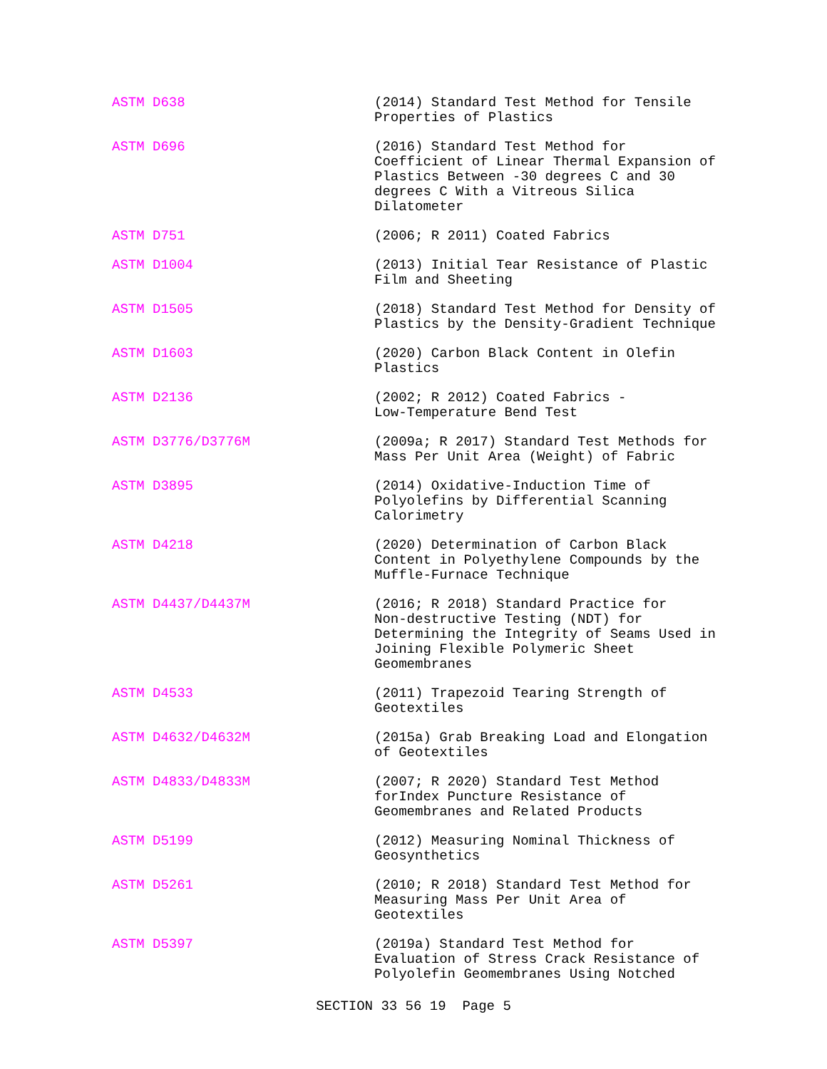| ASTM D638 | (2014) Standard Test Method for Tensile Properties of Plastics |
| ASTM D696 | (2016) Standard Test Method for Coefficient of Linear Thermal Expansion of Plastics Between -30 degrees C and 30 degrees C With a Vitreous Silica Dilatometer |
| ASTM D751 | (2006; R 2011) Coated Fabrics |
| ASTM D1004 | (2013) Initial Tear Resistance of Plastic Film and Sheeting |
| ASTM D1505 | (2018) Standard Test Method for Density of Plastics by the Density-Gradient Technique |
| ASTM D1603 | (2020) Carbon Black Content in Olefin Plastics |
| ASTM D2136 | (2002; R 2012) Coated Fabrics - Low-Temperature Bend Test |
| ASTM D3776/D3776M | (2009a; R 2017) Standard Test Methods for Mass Per Unit Area (Weight) of Fabric |
| ASTM D3895 | (2014) Oxidative-Induction Time of Polyolefins by Differential Scanning Calorimetry |
| ASTM D4218 | (2020) Determination of Carbon Black Content in Polyethylene Compounds by the Muffle-Furnace Technique |
| ASTM D4437/D4437M | (2016; R 2018) Standard Practice for Non-destructive Testing (NDT) for Determining the Integrity of Seams Used in Joining Flexible Polymeric Sheet Geomembranes |
| ASTM D4533 | (2011) Trapezoid Tearing Strength of Geotextiles |
| ASTM D4632/D4632M | (2015a) Grab Breaking Load and Elongation of Geotextiles |
| ASTM D4833/D4833M | (2007; R 2020) Standard Test Method forIndex Puncture Resistance of Geomembranes and Related Products |
| ASTM D5199 | (2012) Measuring Nominal Thickness of Geosynthetics |
| ASTM D5261 | (2010; R 2018) Standard Test Method for Measuring Mass Per Unit Area of Geotextiles |
| ASTM D5397 | (2019a) Standard Test Method for Evaluation of Stress Crack Resistance of Polyolefin Geomembranes Using Notched |
SECTION 33 56 19 Page 5